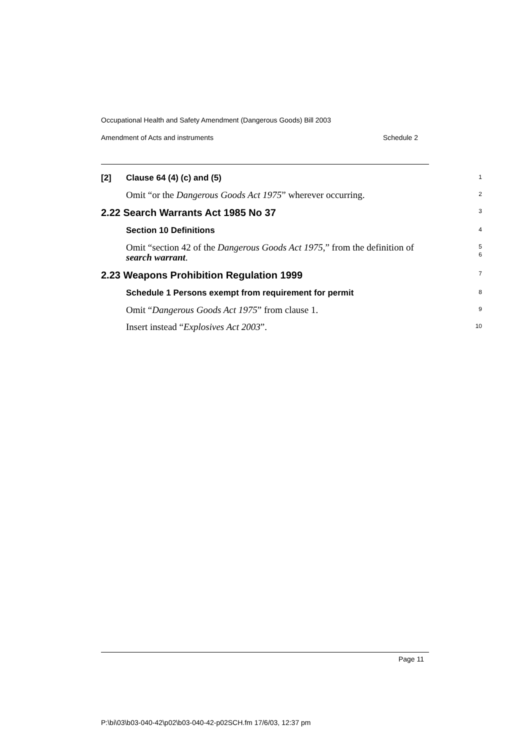Occupational Health and Safety Amendment (Dangerous Goods) Bill 2003
Amendment of Acts and instruments Schedule 2
[2] Clause 64 (4) (c) and (5)
1
Omit “or the Dangerous Goods Act 1975” wherever occurring.
2
2.22 Search Warrants Act 1985 No 37
3
Section 10 Definitions
4
Omit “section 42 of the Dangerous Goods Act 1975,” from the definition of search warrant.
5
6
2.23 Weapons Prohibition Regulation 1999
7
Schedule 1 Persons exempt from requirement for permit
8
Omit “Dangerous Goods Act 1975” from clause 1.
9
Insert instead “Explosives Act 2003”.
10
Page 11
P:\bi\03\b03-040-42\p02\b03-040-42-p02SCH.fm 17/6/03, 12:37 pm